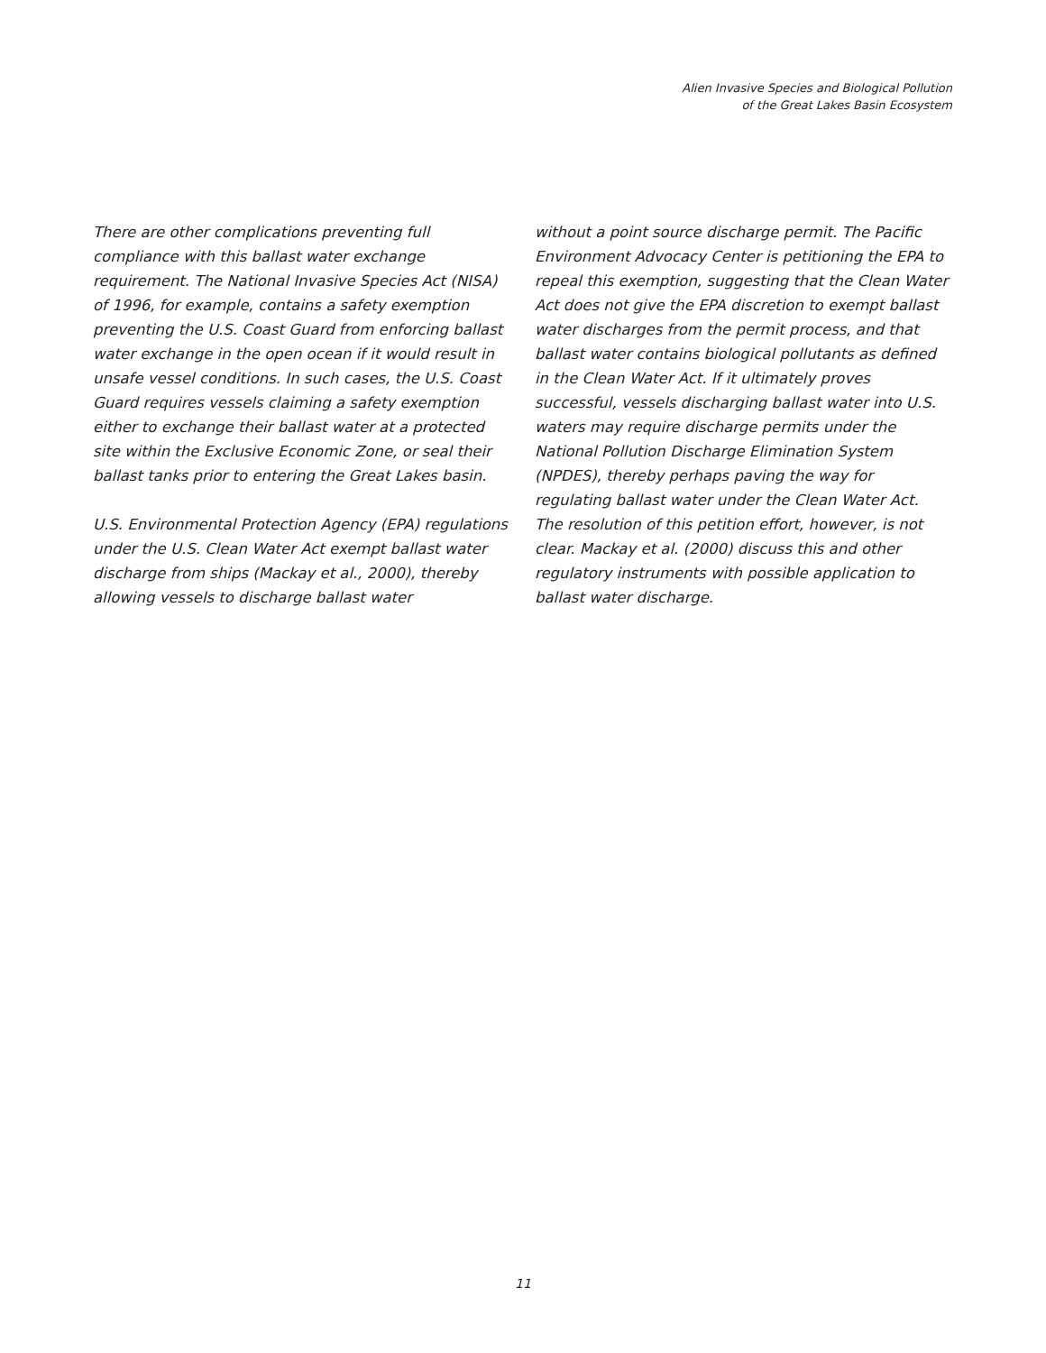Alien Invasive Species and Biological Pollution
of the Great Lakes Basin Ecosystem
There are other complications preventing full compliance with this ballast water exchange requirement. The National Invasive Species Act (NISA) of 1996, for example, contains a safety exemption preventing the U.S. Coast Guard from enforcing ballast water exchange in the open ocean if it would result in unsafe vessel conditions. In such cases, the U.S. Coast Guard requires vessels claiming a safety exemption either to exchange their ballast water at a protected site within the Exclusive Economic Zone, or seal their ballast tanks prior to entering the Great Lakes basin.
U.S. Environmental Protection Agency (EPA) regulations under the U.S. Clean Water Act exempt ballast water discharge from ships (Mackay et al., 2000), thereby allowing vessels to discharge ballast water
without a point source discharge permit. The Pacific Environment Advocacy Center is petitioning the EPA to repeal this exemption, suggesting that the Clean Water Act does not give the EPA discretion to exempt ballast water discharges from the permit process, and that ballast water contains biological pollutants as defined in the Clean Water Act. If it ultimately proves successful, vessels discharging ballast water into U.S. waters may require discharge permits under the National Pollution Discharge Elimination System (NPDES), thereby perhaps paving the way for regulating ballast water under the Clean Water Act. The resolution of this petition effort, however, is not clear. Mackay et al. (2000) discuss this and other regulatory instruments with possible application to ballast water discharge.
11